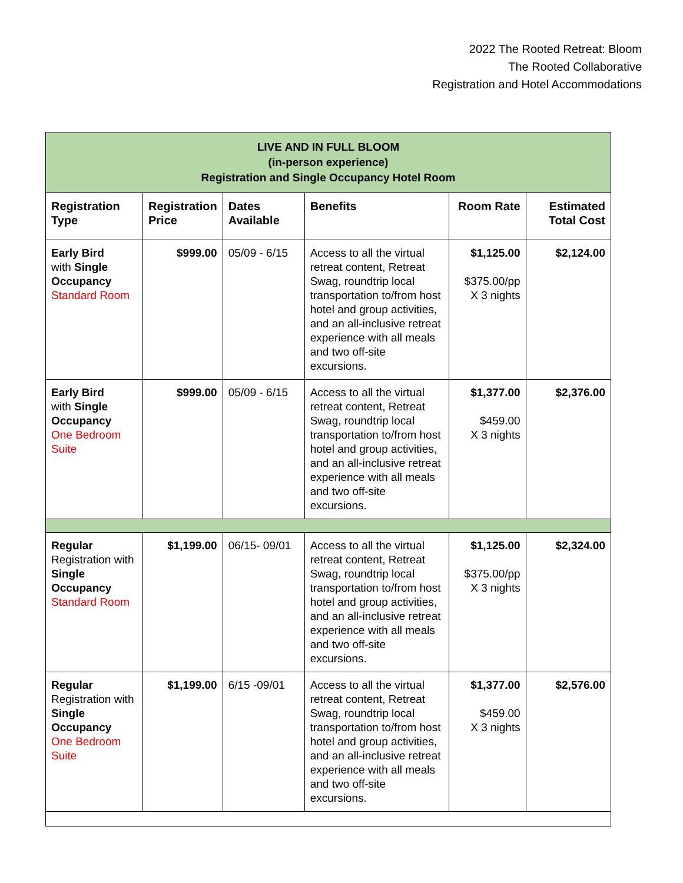2022 The Rooted Retreat: Bloom
The Rooted Collaborative
Registration and Hotel Accommodations
| LIVE AND IN FULL BLOOM (in-person experience) Registration and Single Occupancy Hotel Room | | | | | |
| Registration Type | Registration Price | Dates Available | Benefits | Room Rate | Estimated Total Cost |
| Early Bird with Single Occupancy Standard Room | $999.00 | 05/09 - 6/15 | Access to all the virtual retreat content, Retreat Swag, roundtrip local transportation to/from host hotel and group activities, and an all-inclusive retreat experience with all meals and two off-site excursions. | $1,125.00 $375.00/pp X 3 nights | $2,124.00 |
| Early Bird with Single Occupancy One Bedroom Suite | $999.00 | 05/09 - 6/15 | Access to all the virtual retreat content, Retreat Swag, roundtrip local transportation to/from host hotel and group activities, and an all-inclusive retreat experience with all meals and two off-site excursions. | $1,377.00 $459.00 X 3 nights | $2,376.00 |
| Regular Registration with Single Occupancy Standard Room | $1,199.00 | 06/15- 09/01 | Access to all the virtual retreat content, Retreat Swag, roundtrip local transportation to/from host hotel and group activities, and an all-inclusive retreat experience with all meals and two off-site excursions. | $1,125.00 $375.00/pp X 3 nights | $2,324.00 |
| Regular Registration with Single Occupancy One Bedroom Suite | $1,199.00 | 6/15 -09/01 | Access to all the virtual retreat content, Retreat Swag, roundtrip local transportation to/from host hotel and group activities, and an all-inclusive retreat experience with all meals and two off-site excursions. | $1,377.00 $459.00 X 3 nights | $2,576.00 |